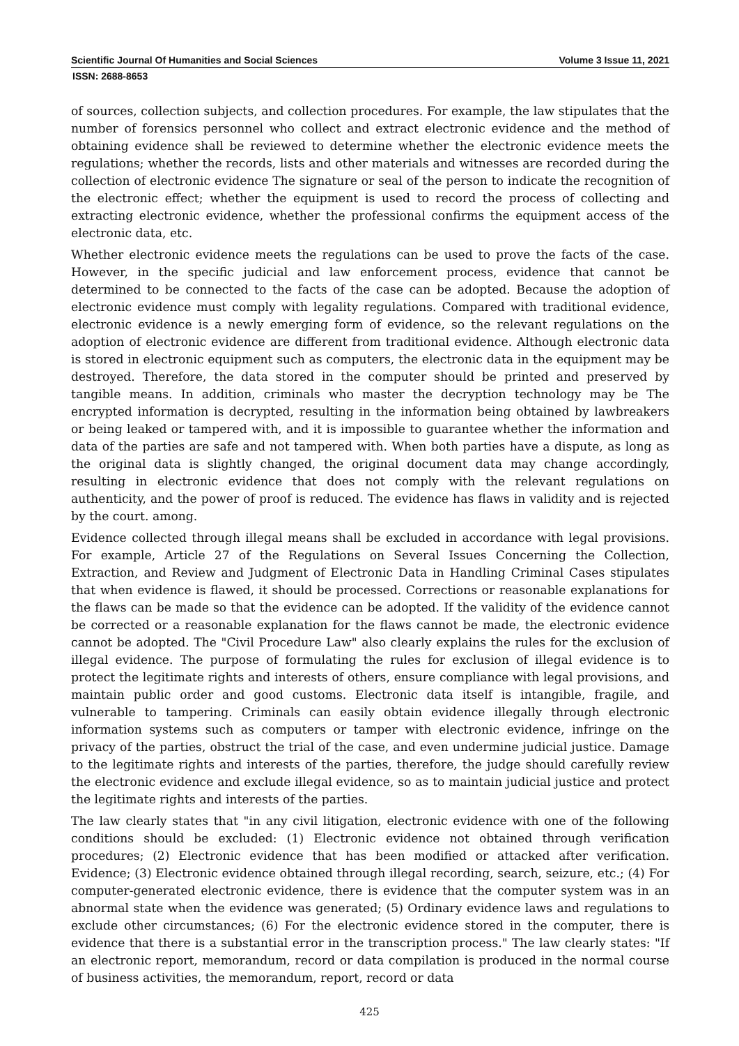Scientific Journal Of Humanities and Social Sciences Volume 3 Issue 11, 2021
ISSN: 2688-8653
of sources, collection subjects, and collection procedures. For example, the law stipulates that the number of forensics personnel who collect and extract electronic evidence and the method of obtaining evidence shall be reviewed to determine whether the electronic evidence meets the regulations; whether the records, lists and other materials and witnesses are recorded during the collection of electronic evidence The signature or seal of the person to indicate the recognition of the electronic effect; whether the equipment is used to record the process of collecting and extracting electronic evidence, whether the professional confirms the equipment access of the electronic data, etc.
Whether electronic evidence meets the regulations can be used to prove the facts of the case. However, in the specific judicial and law enforcement process, evidence that cannot be determined to be connected to the facts of the case can be adopted. Because the adoption of electronic evidence must comply with legality regulations. Compared with traditional evidence, electronic evidence is a newly emerging form of evidence, so the relevant regulations on the adoption of electronic evidence are different from traditional evidence. Although electronic data is stored in electronic equipment such as computers, the electronic data in the equipment may be destroyed. Therefore, the data stored in the computer should be printed and preserved by tangible means. In addition, criminals who master the decryption technology may be The encrypted information is decrypted, resulting in the information being obtained by lawbreakers or being leaked or tampered with, and it is impossible to guarantee whether the information and data of the parties are safe and not tampered with. When both parties have a dispute, as long as the original data is slightly changed, the original document data may change accordingly, resulting in electronic evidence that does not comply with the relevant regulations on authenticity, and the power of proof is reduced. The evidence has flaws in validity and is rejected by the court. among.
Evidence collected through illegal means shall be excluded in accordance with legal provisions. For example, Article 27 of the Regulations on Several Issues Concerning the Collection, Extraction, and Review and Judgment of Electronic Data in Handling Criminal Cases stipulates that when evidence is flawed, it should be processed. Corrections or reasonable explanations for the flaws can be made so that the evidence can be adopted. If the validity of the evidence cannot be corrected or a reasonable explanation for the flaws cannot be made, the electronic evidence cannot be adopted. The "Civil Procedure Law" also clearly explains the rules for the exclusion of illegal evidence. The purpose of formulating the rules for exclusion of illegal evidence is to protect the legitimate rights and interests of others, ensure compliance with legal provisions, and maintain public order and good customs. Electronic data itself is intangible, fragile, and vulnerable to tampering. Criminals can easily obtain evidence illegally through electronic information systems such as computers or tamper with electronic evidence, infringe on the privacy of the parties, obstruct the trial of the case, and even undermine judicial justice. Damage to the legitimate rights and interests of the parties, therefore, the judge should carefully review the electronic evidence and exclude illegal evidence, so as to maintain judicial justice and protect the legitimate rights and interests of the parties.
The law clearly states that "in any civil litigation, electronic evidence with one of the following conditions should be excluded: (1) Electronic evidence not obtained through verification procedures; (2) Electronic evidence that has been modified or attacked after verification. Evidence; (3) Electronic evidence obtained through illegal recording, search, seizure, etc.; (4) For computer-generated electronic evidence, there is evidence that the computer system was in an abnormal state when the evidence was generated; (5) Ordinary evidence laws and regulations to exclude other circumstances; (6) For the electronic evidence stored in the computer, there is evidence that there is a substantial error in the transcription process." The law clearly states: "If an electronic report, memorandum, record or data compilation is produced in the normal course of business activities, the memorandum, report, record or data
425